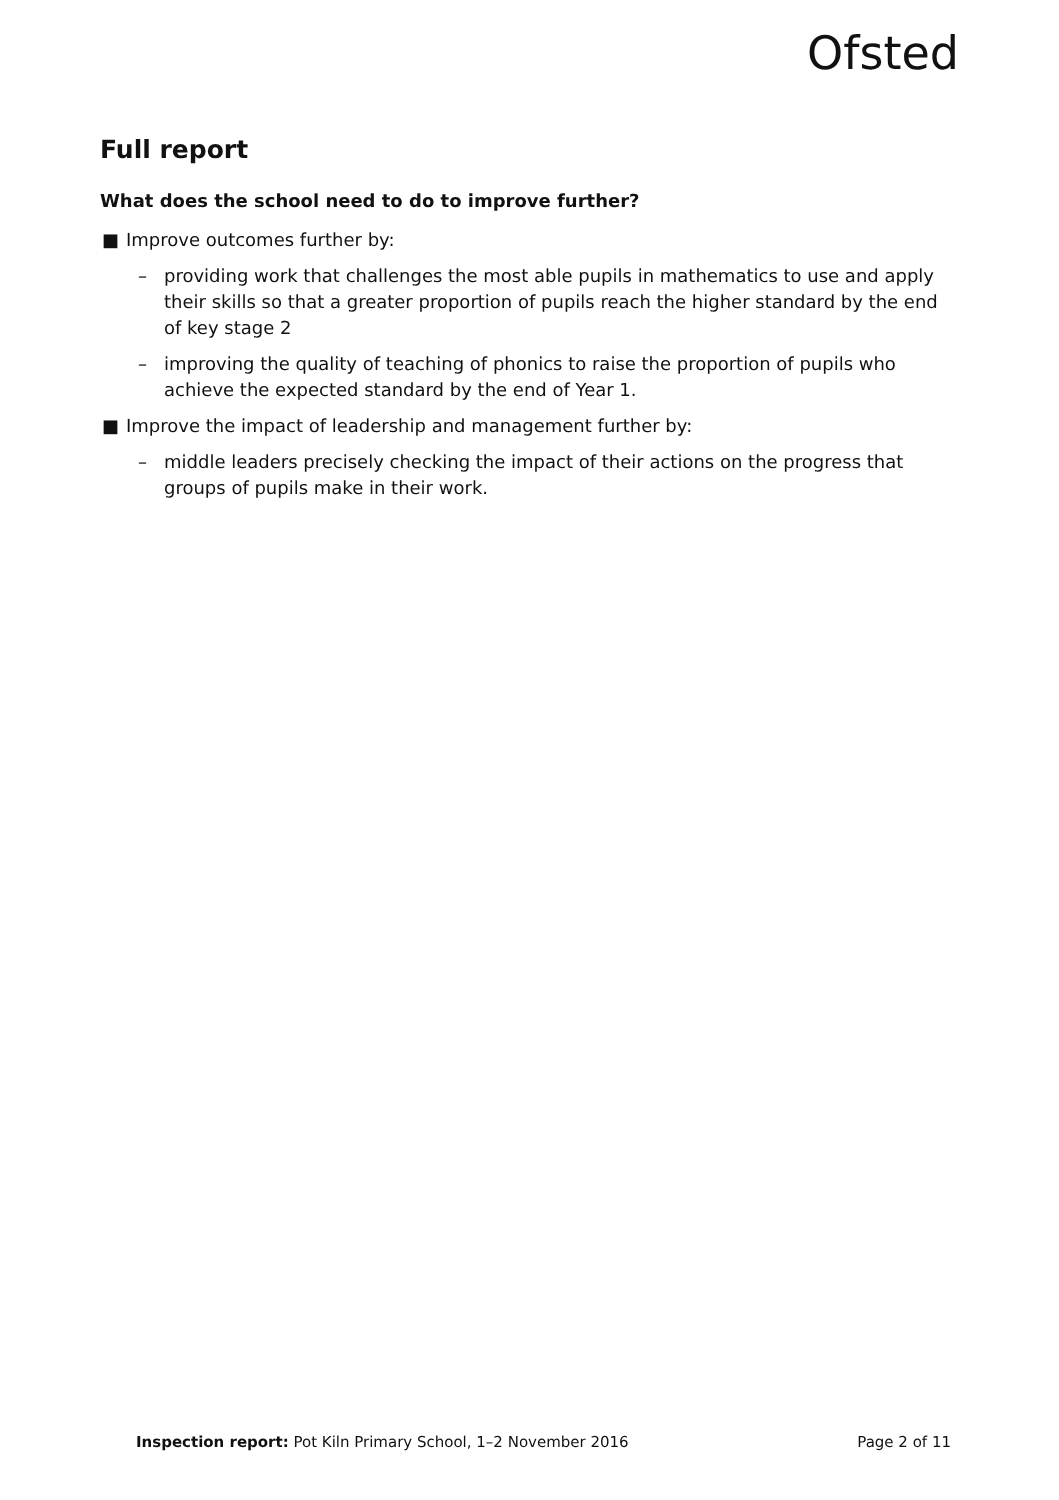Ofsted
Full report
What does the school need to do to improve further?
■ Improve outcomes further by:
– providing work that challenges the most able pupils in mathematics to use and apply their skills so that a greater proportion of pupils reach the higher standard by the end of key stage 2
– improving the quality of teaching of phonics to raise the proportion of pupils who achieve the expected standard by the end of Year 1.
■ Improve the impact of leadership and management further by:
– middle leaders precisely checking the impact of their actions on the progress that groups of pupils make in their work.
Inspection report: Pot Kiln Primary School, 1–2 November 2016 Page 2 of 11